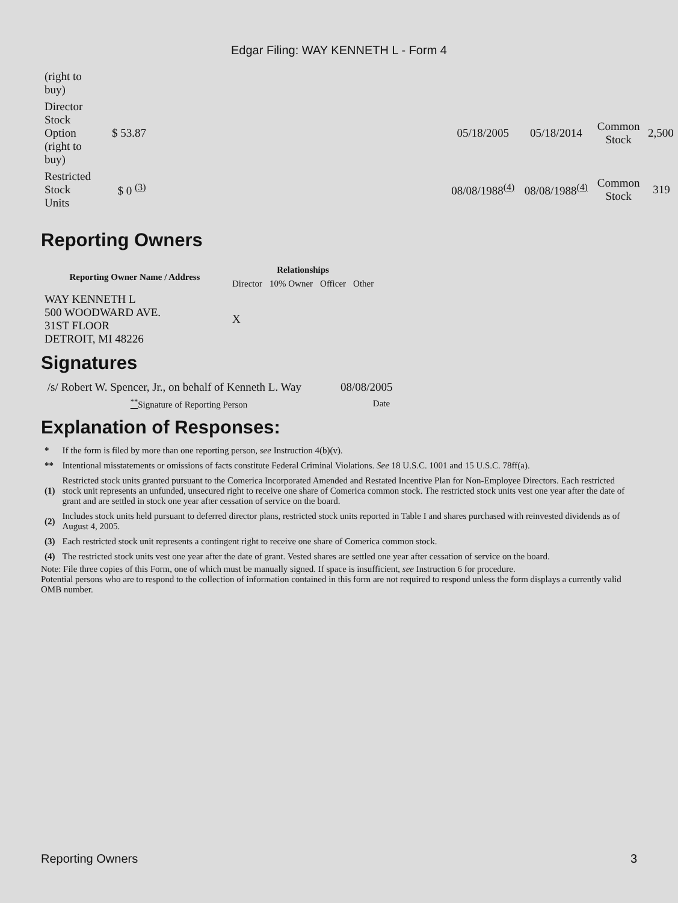Edgar Filing: WAY KENNETH L - Form 4
| (right to buy) | | | | | |
| Director Stock Option (right to buy) | $ 53.87 | 05/18/2005 | 05/18/2014 | Common Stock | 2,500 |
| Restricted Stock Units | $ 0 <sup>(3)</sup> | 08/08/1988<sup>(4)</sup> | 08/08/1988<sup>(4)</sup> | Common Stock | 319 |
Reporting Owners
| Reporting Owner Name / Address | Relationships | | | |
| --- | --- | --- | --- | --- |
| | Director | 10% Owner | Officer | Other |
| WAY KENNETH L 500 WOODWARD AVE. 31ST FLOOR DETROIT, MI 48226 | X | | | |
Signatures
| /s/ Robert W. Spencer, Jr., on behalf of Kenneth L. Way | 08/08/2005 |
| <sup>**</sup> Signature of Reporting Person | Date |
Explanation of Responses:
| * | If the form is filed by more than one reporting person, see Instruction 4(b)(v). |
| ** | Intentional misstatements or omissions of facts constitute Federal Criminal Violations. See 18 U.S.C. 1001 and 15 U.S.C. 78ff(a). |
| (1) | Restricted stock units granted pursuant to the Comerica Incorporated Amended and Restated Incentive Plan for Non-Employee Directors. Each restricted stock unit represents an unfunded, unsecured right to receive one share of Comerica common stock. The restricted stock units vest one year after the date of grant and are settled in stock one year after cessation of service on the board. |
| (2) | Includes stock units held pursuant to deferred director plans, restricted stock units reported in Table I and shares purchased with reinvested dividends as of August 4, 2005. |
| (3) | Each restricted stock unit represents a contingent right to receive one share of Comerica common stock. |
| (4) | The restricted stock units vest one year after the date of grant. Vested shares are settled one year after cessation of service on the board. |
Note: File three copies of this Form, one of which must be manually signed. If space is insufficient, see Instruction 6 for procedure.
Potential persons who are to respond to the collection of information contained in this form are not required to respond unless the form displays a currently valid OMB number.
Reporting Owners 3